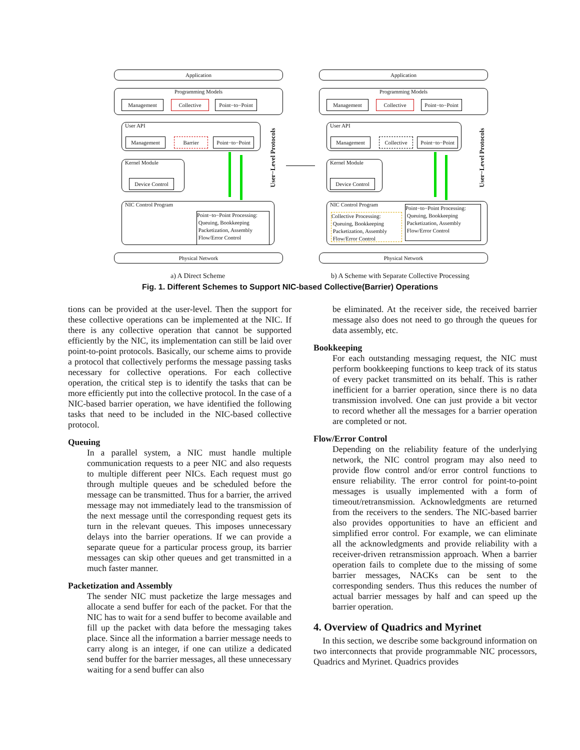Application
Programming Models
Management Collective
Point−to−Point
User API
Management Barrier
Point−to−Point
Kernel Module
Device Control
NIC Control Program
Point−to−Point Processing:
Queuing, Bookkeeping
Packetization, Assembly
Flow/Error Control
User−Level Protocols
Physical Network
Application
Programming Models
Management Collective
Point−to−Point
User API
Management Collective
Point−to−Point
Kernel Module
Device Control
NIC Control Program
Collective Processing:
Queuing, Bookkeeping
Packetization, Assembly
Flow/Error Control
Point−to−Point Processing:
Queuing, Bookkeeping
Packetization, Assembly
Flow/Error Control
User−Level Protocols
Physical Network
a) A Direct Scheme
b) A Scheme with Separate Collective Processing
Fig. 1. Different Schemes to Support NIC-based Collective(Barrier) Operations
tions can be provided at the user-level. Then the support for these collective operations can be implemented at the NIC. If there is any collective operation that cannot be supported efficiently by the NIC, its implementation can still be laid over point-to-point protocols. Basically, our scheme aims to provide a protocol that collectively performs the message passing tasks necessary for collective operations. For each collective operation, the critical step is to identify the tasks that can be more efficiently put into the collective protocol. In the case of a NIC-based barrier operation, we have identified the following tasks that need to be included in the NIC-based collective protocol.
Queuing
In a parallel system, a NIC must handle multiple communication requests to a peer NIC and also requests to multiple different peer NICs. Each request must go through multiple queues and be scheduled before the message can be transmitted. Thus for a barrier, the arrived message may not immediately lead to the transmission of the next message until the corresponding request gets its turn in the relevant queues. This imposes unnecessary delays into the barrier operations. If we can provide a separate queue for a particular process group, its barrier messages can skip other queues and get transmitted in a much faster manner.
Packetization and Assembly
The sender NIC must packetize the large messages and allocate a send buffer for each of the packet. For that the NIC has to wait for a send buffer to become available and fill up the packet with data before the messaging takes place. Since all the information a barrier message needs to carry along is an integer, if one can utilize a dedicated send buffer for the barrier messages, all these unnecessary waiting for a send buffer can also
be eliminated. At the receiver side, the received barrier message also does not need to go through the queues for data assembly, etc.
Bookkeeping
For each outstanding messaging request, the NIC must perform bookkeeping functions to keep track of its status of every packet transmitted on its behalf. This is rather inefficient for a barrier operation, since there is no data transmission involved. One can just provide a bit vector to record whether all the messages for a barrier operation are completed or not.
Flow/Error Control
Depending on the reliability feature of the underlying network, the NIC control program may also need to provide flow control and/or error control functions to ensure reliability. The error control for point-to-point messages is usually implemented with a form of timeout/retransmission. Acknowledgments are returned from the receivers to the senders. The NIC-based barrier also provides opportunities to have an efficient and simplified error control. For example, we can eliminate all the acknowledgments and provide reliability with a receiver-driven retransmission approach. When a barrier operation fails to complete due to the missing of some barrier messages, NACKs can be sent to the corresponding senders. Thus this reduces the number of actual barrier messages by half and can speed up the barrier operation.
4. Overview of Quadrics and Myrinet
In this section, we describe some background information on two interconnects that provide programmable NIC processors, Quadrics and Myrinet. Quadrics provides